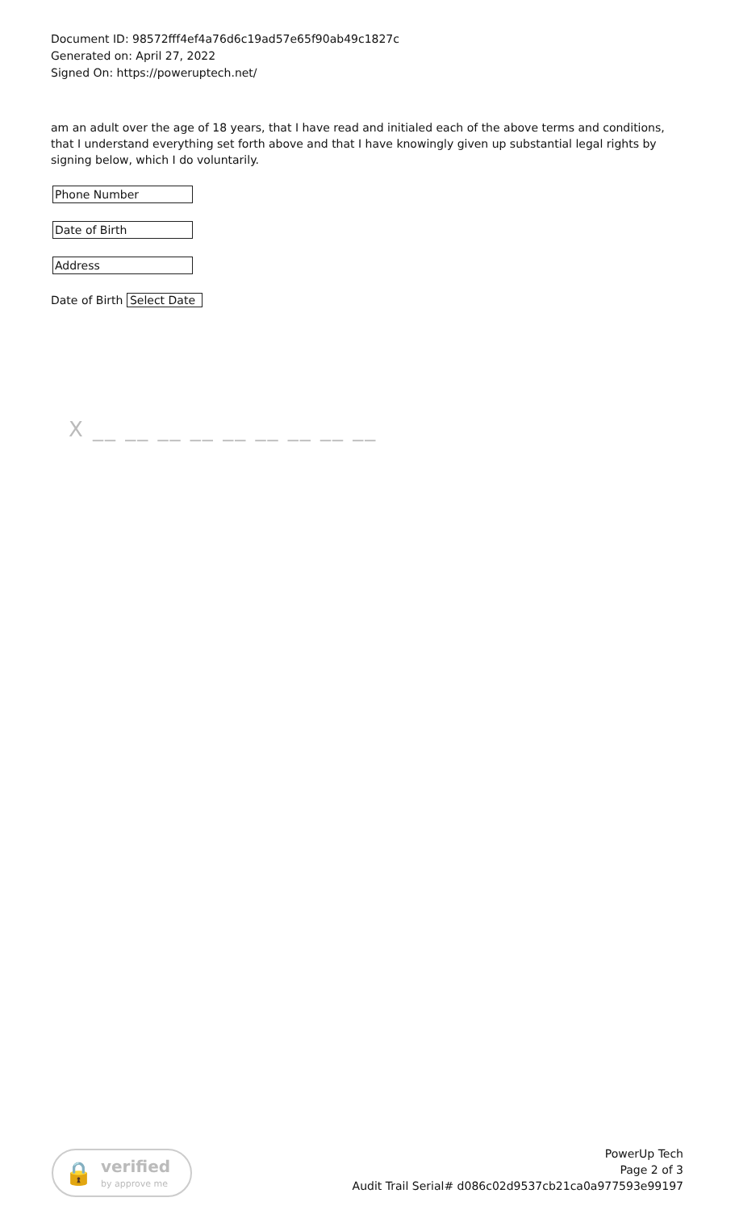Document ID: 98572fff4ef4a76d6c19ad57e65f90ab49c1827c
Generated on: April 27, 2022
Signed On: https://poweruptech.net/
am an adult over the age of 18 years, that I have read and initialed each of the above terms and conditions, that I understand everything set forth above and that I have knowingly given up substantial legal rights by signing below, which I do voluntarily.
Phone Number
Date of Birth
Address
Date of Birth Select Date
X __ __ __ __ __ __ __ __ __
🔒 verified
by approve me
PowerUp Tech
Page 2 of 3
Audit Trail Serial# d086c02d9537cb21ca0a977593e99197